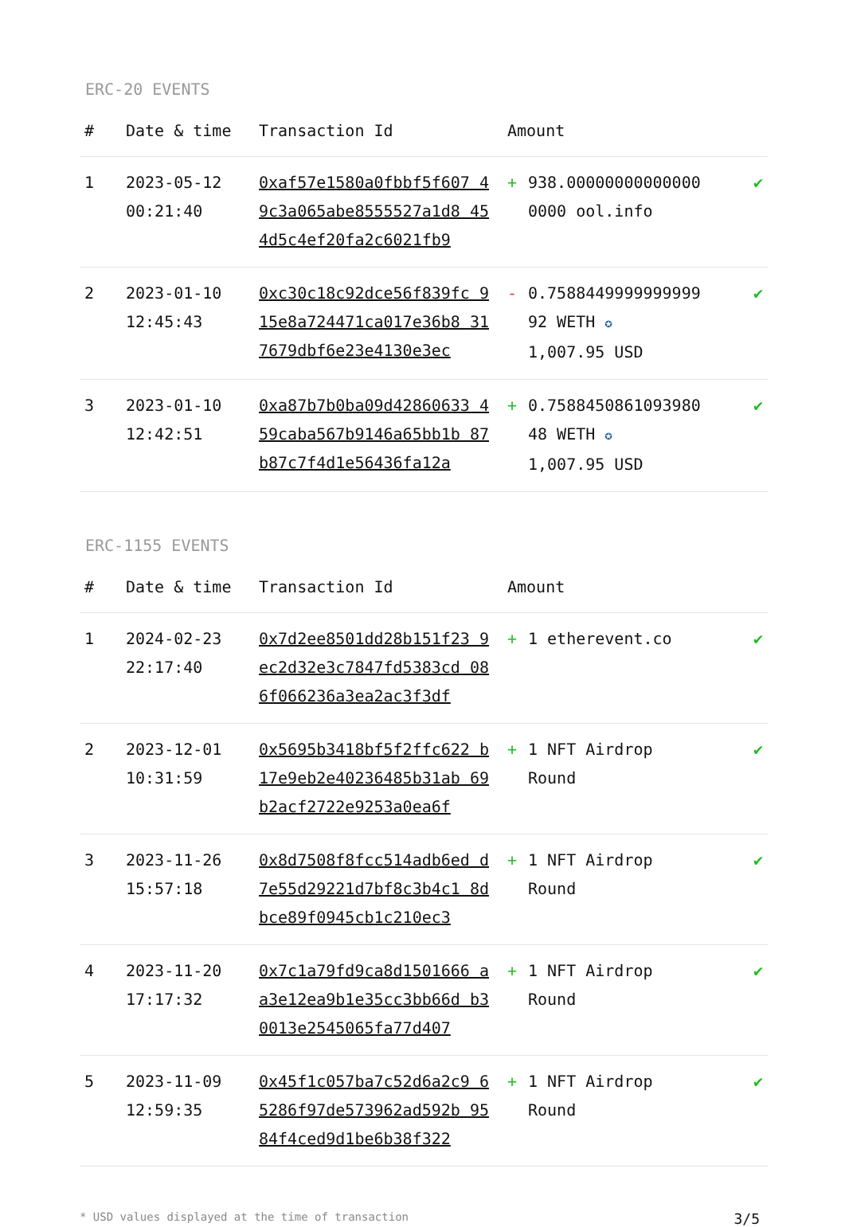ERC-20 EVENTS
| # | Date & time | Transaction Id | Amount | | |
| --- | --- | --- | --- | --- | --- |
| 1 | 2023-05-12 00:21:40 | 0xaf57e1580a0fbbf5f607 49c3a065abe8555527a1d8 454d5c4ef20fa2c6021fb9 | + | 938.00000000000000 0000 ool.info | ✔ |
| 2 | 2023-01-10 12:45:43 | 0xc30c18c92dce56f839fc 915e8a724471ca017e36b8 317679dbf6e23e4130e3ec | - | 0.7588449999999999 92 WETH ✪ 1,007.95 USD | ✔ |
| 3 | 2023-01-10 12:42:51 | 0xa87b7b0ba09d42860633 459caba567b9146a65bb1b 87b87c7f4d1e56436fa12a | + | 0.7588450861093980 48 WETH ✪ 1,007.95 USD | ✔ |
ERC-1155 EVENTS
| # | Date & time | Transaction Id | Amount | | |
| --- | --- | --- | --- | --- | --- |
| 1 | 2024-02-23 22:17:40 | 0x7d2ee8501dd28b151f23 9ec2d32e3c7847fd5383cd 086f066236a3ea2ac3f3df | + | 1 etherevent.co | ✔ |
| 2 | 2023-12-01 10:31:59 | 0x5695b3418bf5f2ffc622 b17e9eb2e40236485b31ab 69b2acf2722e9253a0ea6f | + | 1 NFT Airdrop Round | ✔ |
| 3 | 2023-11-26 15:57:18 | 0x8d7508f8fcc514adb6ed d7e55d29221d7bf8c3b4c1 8dbce89f0945cb1c210ec3 | + | 1 NFT Airdrop Round | ✔ |
| 4 | 2023-11-20 17:17:32 | 0x7c1a79fd9ca8d1501666 aa3e12ea9b1e35cc3bb66d b30013e2545065fa77d407 | + | 1 NFT Airdrop Round | ✔ |
| 5 | 2023-11-09 12:59:35 | 0x45f1c057ba7c52d6a2c9 65286f97de573962ad592b 9584f4ced9d1be6b38f322 | + | 1 NFT Airdrop Round | ✔ |
* USD values displayed at the time of transaction 3/5